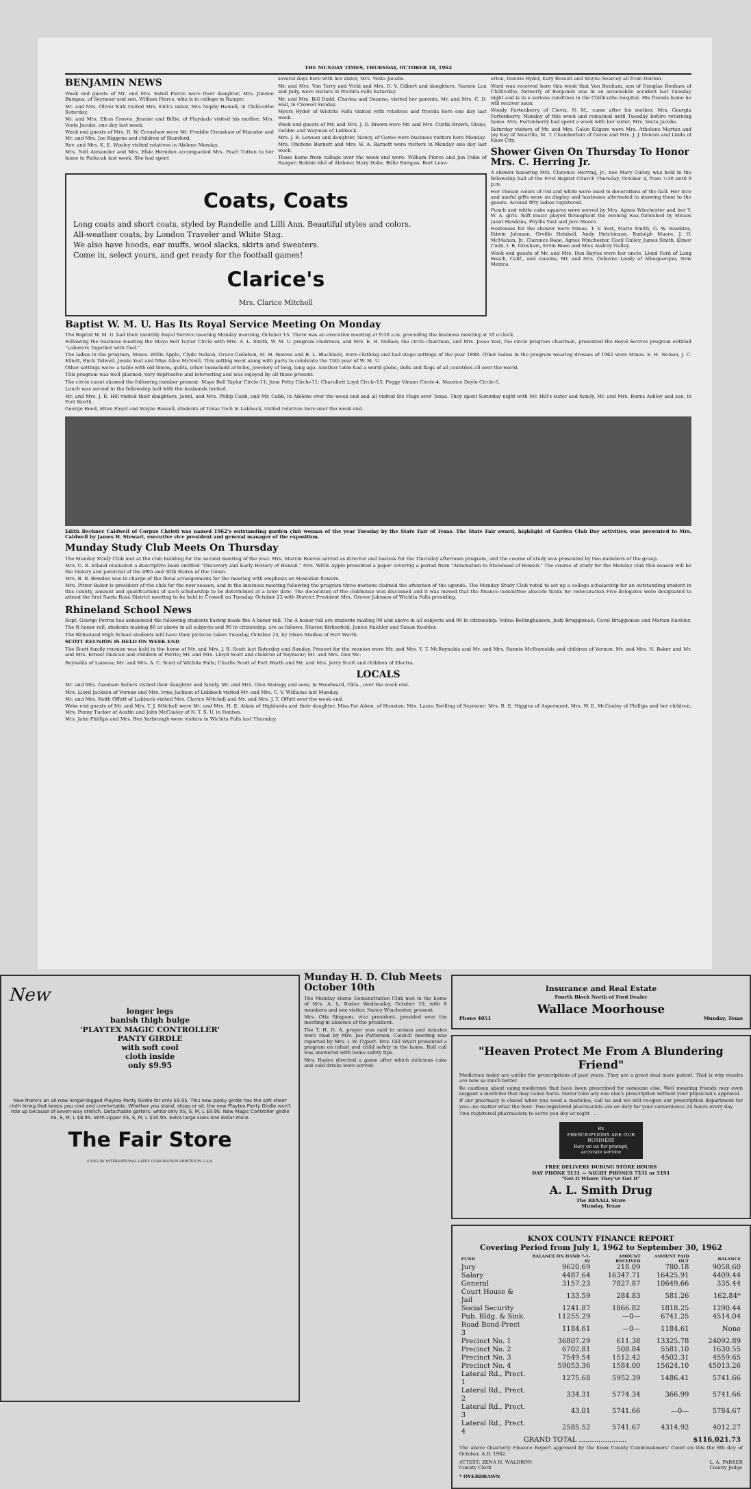THE MUNDAY TIMES, THURSDAY, OCTOBER 18, 1962
BENJAMIN NEWS
Week end guests of Mr. and Mrs. Estell Pierce were their daughter, Mrs. Jimmie Bumpas, of Seymour and son, William Pierce, who is in college in Ranger.
Mr. and Mrs. Oliver Kirk visited Mrs. Kirk's sister, Mrs Nephy Howell, in Chillicothe Saturday.
Mr. and Mrs. Elton Groves, Jimmie and Billie, of Floydada visited his mother, Mrs. Vesta Jacobs, one day last week.
Week end guests of Mrs. D. W. Crenshaw were Mr. Freddie Crenshaw of Matador and Mr. and Mrs. Joe Riggens and children of Stamford.
Rev. and Mrs. K. E. Wooley visited relatives in Abilene Monday.
Mrs. Nell Alexander and Mrs. Elsie Herndon accompanied Mrs. Pearl Tutton to her home in Paducah last week. She had spent
several days here with her sister, Mrs. Vesta Jacobs.
Mr. and Mrs. Von Terry and Vicki and Mrs. D. V. Gilbert and daughters, Nannie Lou and Judy, were visitors in Wichita Falls Saturday.
Mr. and Mrs. Bill Dodd, Charles and Deanne, visited her parents, Mr. and Mrs. C. D. Hall, in Crowell Sunday.
Myers Ryder of Wichita Falls visited with relatives and friends here one day last week.
Week end guests of Mr. and Mrs. J. D. Brown were Mr. and Mrs. Curtis Brown, Diane, Debbie and Wayman of Lubbock.
Mrs. J. B. Lawson and daughter, Nancy, of Goree were business visitors here Monday.
Mrs. Omitene Barnett and Mrs. W. A. Barnett were visitors in Monday one day last week.
Those home from college over the week end were: William Pierce and Jan Duke of Ranger; Bobbie Idol of Abilene; Mary Duke, Billie Bumpas, Bert Leav-
Coats, Coats
Long coats and short coats, styled by Randelle and Lilli Ann. Beautiful styles and colors.
All-weather coats, by London Traveler and White Stag.
We also have hoods, ear muffs, wool slacks, skirts and sweaters.
Come in, select yours, and get ready for the football games!
Clarice's
Mrs. Clarice Mitchell
erton, Donnie Ryder, Katy Ressell and Wayne Searcey all from Denton.
Word was received here this week that Von Benham, son of Douglas Benham of Chillicothe, formerly of Benjamin was in an automobile accident last Tuesday night and is in a serious condition in the Chillicothe hospital. His friends home he will recover soon.
Woody Fortenberry of Clovis, N. M., came after his mother, Mrs. Georgia Fortenberry, Monday of this week and remained until Tuesday before returning home. Mrs. Fortenberry had spent a week with her sister, Mrs. Vesta Jacobs.
Saturday visitors of Mr. and Mrs. Galen Kilgore were Mrs. Athelene Morton and Joy Kay of Amarillo, M. T. Chamberlain of Goree and Mrs. J. J. Denton and Linda of Knox City.
Shower Given On Thursday To Honor Mrs. C. Herring Jr.
A shower honoring Mrs. Clarence Herring, Jr., nee Mary Gulley, was held in the fellowship hall of the First Baptist Church Thursday, October 4, from 7:30 until 9 p.m.
Her chosen colors of red and white were used in decorations of the hall. Her nice and useful gifts were on display and hostesses alternated in showing them to the guests. Around fifty ladies registered.
Punch and white cake squares were served by Mrs. Agnes Winchester and her Y. W. A. girls. Soft music played throughout the evening was furnished by Misses Janet Hawkins, Phyllis Yost and Jere Moore.
Hostesses for the shower were Mmes. T. V. Yost, Marie Smith, G. W. Hawkins, Edwin Johnson, Orville Heiskell, Andy Hutchinson, Rudolph Moore, J. O. McMahon, Jr., Clarence Booe, Agnes Winchester, Cecil Gulley, James Smith, Elmer Cude, I. B. Gresham, Ervin Booe and Miss Audrey Gulley.
Week end guests of Mr. and Mrs. Don Boyles were her uncle, Lloyd Ford of Long Beach, Calif., and cousins, Mr. and Mrs. Osborne Leedy of Albuquerque, New Mexico.
Baptist W. M. U. Has Its Royal Service Meeting On Monday
The Baptist W. M. U. had their monthly Royal Service meeting Monday morning, October 15. There was an executive meeting at 9:30 a.m. preceding the business meeting at 10 o'clock.
Following the business meeting the Maye Bell Taylor Circle with Mrs. A. L. Smith, W. M. U. program chairman, and Mrs. E. H. Nelson, the circle chairman, and Mrs. Jesse Yost, the circle program chairman, presented the Royal Service program entitled "Laborers Together with God."
The ladies in the program, Mmes. Willis Apple, Clyde Nelson, Grace Gollehon, M. H. Reeves and B. L. Blacklock, wore clothing and had stage settings of the year 1888. Other ladies in the program wearing dresses of 1962 were Mmes. E. H. Nelson, J. C. Elliott, Buck Tidwell, Jessie Yost and Miss Alice McNeill. This setting went along with parts to celebrate the 75th year of W. M. U.
Other settings were: a table with old linens, quilts, other household articles, jewelery of long, long ago. Another table had a world globe, dolls and flags of all countries all over the world.
This program was well planned, very impressive and interesting and was enjoyed by all those present.
The circle count showed the following number present: Maye Bell Taylor Circle-11; June Petty Circle-11; Charollett Loyd Circle-15; Peggy Vinson Circle-4; Maurice Doyle Circle-5.
Lunch was served in the fellowship hall with the husbands invited.
Mr. and Mrs. J. R. Hill visited their daughters, Jonni, and Mrs. Philip Cobb, and Mr. Cobb, in Abilene over the week end and all visited Six Flags over Texas. They spent Saturday night with Mr. Hill's sister and family, Mr. and Mrs. Burns Ashley and son, in Fort Worth.
George Reed, Elton Floyd and Wayne Ressell, students of Texas Tech in Lubbock, visited relatives here over the week end.
Edith Beckner Caldwell of Corpus Christi was named 1962's outstanding garden club woman of the year Tuesday by the State Fair of Texas. The State Fair award, highlight of Garden Club Day activities, was presented to Mrs. Caldwell by James H. Stewart, executive vice president and general manager of the exposition.
Munday Study Club Meets On Thursday
The Munday Study Club met at the club building for the second meeting of the year. Mrs. Marvin Reeves served as director and hostess for the Thursday afternoon program, and the course of study was presented by two members of the group.
Mrs. G. R. Eiland evaluated a descriptive book entitled "Discovery and Early History of Hawaii." Mrs. Willis Apple presented a paper covering a period from "Annexation to Statehood of Hawaii." The course of study for the Munday club this season will be the history and potential of the 49th and 50th States of the Union.
Mrs. B. B. Bowden was in charge of the floral arrangements for the meeting with emphesis on Hawaiian flowers.
Mrs. Pitzer Baker is president of the club for the new season, and in the business meeting following the program three motions claimed the attention of the agenda. The Munday Study Club voted to set up a college scholarship for an outstanding student in this county, amount and qualifications of such scholarship to be determined at a later date. The decoration of the clubhouse was discussed and it was moved that the finance committee allocate funds for redecoration Five delegates were designated to attend the first Santa Rosa District meeting to be held in Crowell on Tuesday, October 23 with District President Mrs. Grover Johnson of Wichita Falls presiding.
Rhineland School News
Supt. George Petrus has announced the following students having made the A honor roll. The A honor roll are students making 90 and above in all subjects and 90 in citizenship: Velma Bellinghausen, Judy Bruggeman, Carol Bruggeman and Marion Kuehler.
The B honor roll, students making 80 or above in all subjects and 90 in citizenship, are as follows: Sharon Birkenfeld, Janice Kuehler and Susan Kuehler.
The Rhineland High School students will have their pictures taken Tuesday, October 23, by Dixon Studios of Fort Worth.
SCOTT REUNION IS HELD ON WEEK END
The Scott family reunion was held in the home of Mr. and Mrs. J. B. Scott last Saturday and Sunday. Present for the reunion were Mr. and Mrs. Y. T. McReynolds and Mr. and Mrs. Ronnie McReynolds and children of Vernon; Mr. and Mrs. H. Baker and Mr. and Mrs. Ernest Duncan and children of Perrin; Mr. and Mrs. Lloyd Scott and children of Seymour; Mr. and Mrs. Don Mc-
Reynolds of Lamesa; Mr. and Mrs. A. C. Scott of Wichita Falls; Charlie Scott of Fort Worth and Mr. and Mrs. Jerry Scott and children of Electra.
LOCALS
Mr. and Mrs. Goodson Sellers visited their daughter and family, Mr. and Mrs. Glen Marugg and sons, in Woodward, Okla., over the week end.
Mrs. Lloyd Jackson of Vernon and Mrs. Irma Jackson of Lubbock visited Mr. and Mrs. C. V. Williams last Monday.
Mr. and Mrs. Keith Offutt of Lubbock visited Mrs. Clarice Mitchell and Mr. and Mrs. J. T. Offutt over the week end.
Weke end guests of Mr. and Mrs. T. J. Mitchell were Mr. and Mrs. H. E. Aiken of Highlands and their daughter, Miss Pat Aiken, of Houston; Mrs. Laura Swilling of Seymour; Mrs. R. E. Higgins of Aspermont, Mrs. W. E. McCauley of Phillips and her children, Mrs. Penny Tucker of Austin and John McCauley of N. T. S. U. in Denton.
Mrs. John Phillips and Mrs. Ben Yarbrough were visitors in Wichita Falls last Thursday.
New
longer legs
banish thigh bulge
'PLAYTEX MAGIC CONTROLLER'
PANTY GIRDLE
with soft cool
cloth inside
only $9.95
Now there's an all-new longer-legged Playtex Panty Girdle for only $9.95. This new panty girdle has the soft sheer cloth lining that keeps you cool and comfortable. Whether you stand, stoop or sit, the new Playtex Panty Girdle won't ride up because of seven-way stretch. Detachable garters; white only XS, S, M, L $9.95. New Magic Controller girdle XS, S, M, L $8.95. With zipper XS, S, M, L $10.95. Extra large sizes one dollar more.
The Fair Store
©1962 BY INTERNATIONAL LATEX CORPORATION PRINTED IN U.S.A.
Munday H. D. Club Meets October 10th
The Munday Home Demonstration Club met in the home of Mrs. A. L. Roden Wednesday, October 10, with 8 members and one visitor, Nancy Winchester, present.
Mrs. Otis Simpson, vice president, presided over the meeting in absence of the president.
The T. H. D. A. prayer was said in unison and minutes were read by Mrs. Joe Patterson. Council meeting was reported by Mrs. I. W. Cypert. Mrs. Gill Wyatt presented a program on infant and child safety in the home. Roll call was answered with home safety tips.
Mrs. Roden directed a game after which delicious cake and cold drinks were served.
Insurance and Real Estate
Fourth Block North of Ford Dealer
Wallace Moorhouse
Phone 4051 Munday, Texas
"Heaven Protect Me From A Blundering Friend"
Medicines today are unlike the prescriptions of past years. They are a great deal more potent. That is why results are now so much better.
Be cautious about using medicines that have been prescribed for someone else. Well meaning friends may even suggest a medicine that may cause harm. Never take any one else's prescription without your physician's approval.
If our pharmacy is closed when you need a medicine, call us and we will re-open our prescription department for you—no matter what the hour. Two registered pharmacists are on duty for your convenience 24 hours every day.
Two registered pharmacists to serve you day or night . . .
Rx
PRESCRIPTIONS ARE OUR BUSINESS
Rely on us for prompt, accurate service
FREE DELIVERY DURING STORE HOURS
DAY PHONE 5151 — NIGHT PHONES 7331 or 5191
"Get It Where They've Got It"
A. L. Smith Drug
The REXALL Store
Munday, Texas
KNOX COUNTY FINANCE REPORT
Covering Period from July 1, 1962 to September 30, 1962
| FUND | BALANCE ON HAND 7-1-62 | AMOUNT RECEIVED | AMOUNT PAID OUT | BALANCE |
| --- | --- | --- | --- | --- |
| Jury | 9620.69 | 218.09 | 780.18 | 9058.60 |
| Salary | 4487.64 | 16347.71 | 16425.91 | 4409.44 |
| General | 3157.23 | 7827.87 | 10649.66 | 335.44 |
| Court House & Jail | 133.59 | 284.83 | 581.26 | 162.84* |
| Social Security | 1241.87 | 1866.82 | 1818.25 | 1290.44 |
| Pub. Bldg. & Sink. | 11255.29 | —0— | 6741.25 | 4514.04 |
| Road Bond-Prect 3 | 1184.61 | —0— | 1184.61 | None |
| Precinct No. 1 | 36807.29 | 611.38 | 13325.78 | 24092.89 |
| Precinct No. 2 | 6702.81 | 508.84 | 5581.10 | 1630.55 |
| Precinct No. 3 | 7549.54 | 1512.42 | 4502.31 | 4559.65 |
| Precinct No. 4 | 59053.36 | 1584.00 | 15624.10 | 45013.26 |
| Lateral Rd., Prect. 1 | 1275.68 | 5952.39 | 1486.41 | 5741.66 |
| Lateral Rd., Prect. 2 | 334.31 | 5774.34 | 366.99 | 5741.66 |
| Lateral Rd., Prect. 3 | 43.01 | 5741.66 | —0— | 5784.67 |
| Lateral Rd., Prect. 4 | 2585.52 | 5741.67 | 4314.92 | 4012.27 |
| GRAND TOTAL ...................... | | | | $116,021.73 |
The above Quarterly Finance Report approved by the Knox County Commissioners' Court on this the 8th day of October, A.D. 1962.
ATTEST: ZENA H. WALDRON
County Clerk
L. A. PARKER
County Judge
* OVERDRAWN